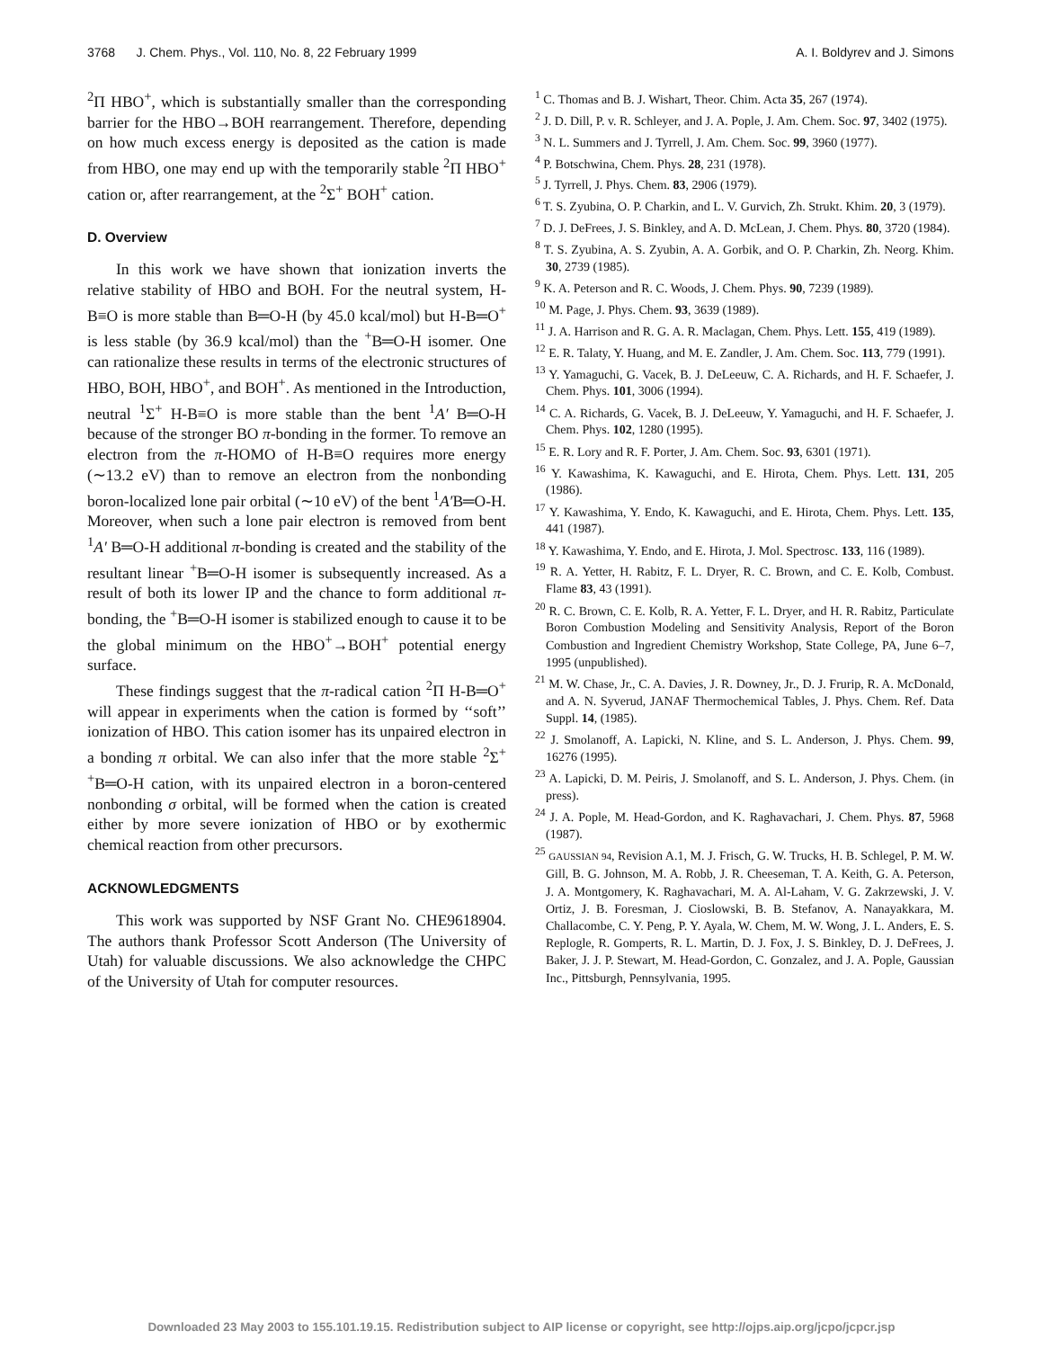3768 J. Chem. Phys., Vol. 110, No. 8, 22 February 1999 A. I. Boldyrev and J. Simons
<sup>2</sup> Π HBO<sup>+</sup>, which is substantially smaller than the corresponding barrier for the HBO→BOH rearrangement. Therefore, depending on how much excess energy is deposited as the cation is made from HBO, one may end up with the temporarily stable <sup>2</sup>Π HBO<sup>+</sup> cation or, after rearrangement, at the <sup>2</sup>Σ<sup>+</sup> BOH<sup>+</sup> cation.
D. Overview
In this work we have shown that ionization inverts the relative stability of HBO and BOH. For the neutral system, H-B≡O is more stable than B═O-H (by 45.0 kcal/mol) but H-B═O<sup>+</sup> is less stable (by 36.9 kcal/mol) than the <sup>+</sup>B═O-H isomer. One can rationalize these results in terms of the electronic structures of HBO, BOH, HBO<sup>+</sup>, and BOH<sup>+</sup>. As mentioned in the Introduction, neutral <sup>1</sup>Σ<sup>+</sup> H-B≡O is more stable than the bent <sup>1</sup>A′ B═O-H because of the stronger BO π-bonding in the former. To remove an electron from the π-HOMO of H-B≡O requires more energy (∼13.2 eV) than to remove an electron from the nonbonding boron-localized lone pair orbital (∼10 eV) of the bent <sup>1</sup>A′B═O-H. Moreover, when such a lone pair electron is removed from bent <sup>1</sup>A′ B═O-H additional π-bonding is created and the stability of the resultant linear <sup>+</sup>B═O-H isomer is subsequently increased. As a result of both its lower IP and the chance to form additional π-bonding, the <sup>+</sup>B═O-H isomer is stabilized enough to cause it to be the global minimum on the HBO<sup>+</sup>→BOH<sup>+</sup> potential energy surface.
These findings suggest that the π-radical cation <sup>2</sup>Π H-B═O<sup>+</sup> will appear in experiments when the cation is formed by ‘‘soft’’ ionization of HBO. This cation isomer has its unpaired electron in a bonding π orbital. We can also infer that the more stable <sup>2</sup>Σ<sup>+</sup> <sup>+</sup>B═O-H cation, with its unpaired electron in a boron-centered nonbonding σ orbital, will be formed when the cation is created either by more severe ionization of HBO or by exothermic chemical reaction from other precursors.
ACKNOWLEDGMENTS
This work was supported by NSF Grant No. CHE9618904. The authors thank Professor Scott Anderson (The University of Utah) for valuable discussions. We also acknowledge the CHPC of the University of Utah for computer resources.
<sup>1</sup> C. Thomas and B. J. Wishart, Theor. Chim. Acta 35, 267 (1974).
<sup>2</sup> J. D. Dill, P. v. R. Schleyer, and J. A. Pople, J. Am. Chem. Soc. 97, 3402 (1975).
<sup>3</sup> N. L. Summers and J. Tyrrell, J. Am. Chem. Soc. 99, 3960 (1977).
<sup>4</sup> P. Botschwina, Chem. Phys. 28, 231 (1978).
<sup>5</sup> J. Tyrrell, J. Phys. Chem. 83, 2906 (1979).
<sup>6</sup> T. S. Zyubina, O. P. Charkin, and L. V. Gurvich, Zh. Strukt. Khim. 20, 3 (1979).
<sup>7</sup> D. J. DeFrees, J. S. Binkley, and A. D. McLean, J. Chem. Phys. 80, 3720 (1984).
<sup>8</sup> T. S. Zyubina, A. S. Zyubin, A. A. Gorbik, and O. P. Charkin, Zh. Neorg. Khim. 30, 2739 (1985).
<sup>9</sup> K. A. Peterson and R. C. Woods, J. Chem. Phys. 90, 7239 (1989).
<sup>10</sup> M. Page, J. Phys. Chem. 93, 3639 (1989).
<sup>11</sup> J. A. Harrison and R. G. A. R. Maclagan, Chem. Phys. Lett. 155, 419 (1989).
<sup>12</sup> E. R. Talaty, Y. Huang, and M. E. Zandler, J. Am. Chem. Soc. 113, 779 (1991).
<sup>13</sup> Y. Yamaguchi, G. Vacek, B. J. DeLeeuw, C. A. Richards, and H. F. Schaefer, J. Chem. Phys. 101, 3006 (1994).
<sup>14</sup> C. A. Richards, G. Vacek, B. J. DeLeeuw, Y. Yamaguchi, and H. F. Schaefer, J. Chem. Phys. 102, 1280 (1995).
<sup>15</sup> E. R. Lory and R. F. Porter, J. Am. Chem. Soc. 93, 6301 (1971).
<sup>16</sup> Y. Kawashima, K. Kawaguchi, and E. Hirota, Chem. Phys. Lett. 131, 205 (1986).
<sup>17</sup> Y. Kawashima, Y. Endo, K. Kawaguchi, and E. Hirota, Chem. Phys. Lett. 135, 441 (1987).
<sup>18</sup> Y. Kawashima, Y. Endo, and E. Hirota, J. Mol. Spectrosc. 133, 116 (1989).
<sup>19</sup> R. A. Yetter, H. Rabitz, F. L. Dryer, R. C. Brown, and C. E. Kolb, Combust. Flame 83, 43 (1991).
<sup>20</sup> R. C. Brown, C. E. Kolb, R. A. Yetter, F. L. Dryer, and H. R. Rabitz, Particulate Boron Combustion Modeling and Sensitivity Analysis, Report of the Boron Combustion and Ingredient Chemistry Workshop, State College, PA, June 6–7, 1995 (unpublished).
<sup>21</sup> M. W. Chase, Jr., C. A. Davies, J. R. Downey, Jr., D. J. Frurip, R. A. McDonald, and A. N. Syverud, JANAF Thermochemical Tables, J. Phys. Chem. Ref. Data Suppl. 14, (1985).
<sup>22</sup> J. Smolanoff, A. Lapicki, N. Kline, and S. L. Anderson, J. Phys. Chem. 99, 16276 (1995).
<sup>23</sup> A. Lapicki, D. M. Peiris, J. Smolanoff, and S. L. Anderson, J. Phys. Chem. (in press).
<sup>24</sup> J. A. Pople, M. Head-Gordon, and K. Raghavachari, J. Chem. Phys. 87, 5968 (1987).
<sup>25</sup> GAUSSIAN 94, Revision A.1, M. J. Frisch, G. W. Trucks, H. B. Schlegel, P. M. W. Gill, B. G. Johnson, M. A. Robb, J. R. Cheeseman, T. A. Keith, G. A. Peterson, J. A. Montgomery, K. Raghavachari, M. A. Al-Laham, V. G. Zakrzewski, J. V. Ortiz, J. B. Foresman, J. Cioslowski, B. B. Stefanov, A. Nanayakkara, M. Challacombe, C. Y. Peng, P. Y. Ayala, W. Chem, M. W. Wong, J. L. Anders, E. S. Replogle, R. Gomperts, R. L. Martin, D. J. Fox, J. S. Binkley, D. J. DeFrees, J. Baker, J. J. P. Stewart, M. Head-Gordon, C. Gonzalez, and J. A. Pople, Gaussian Inc., Pittsburgh, Pennsylvania, 1995.
Downloaded 23 May 2003 to 155.101.19.15. Redistribution subject to AIP license or copyright, see http://ojps.aip.org/jcpo/jcpcr.jsp